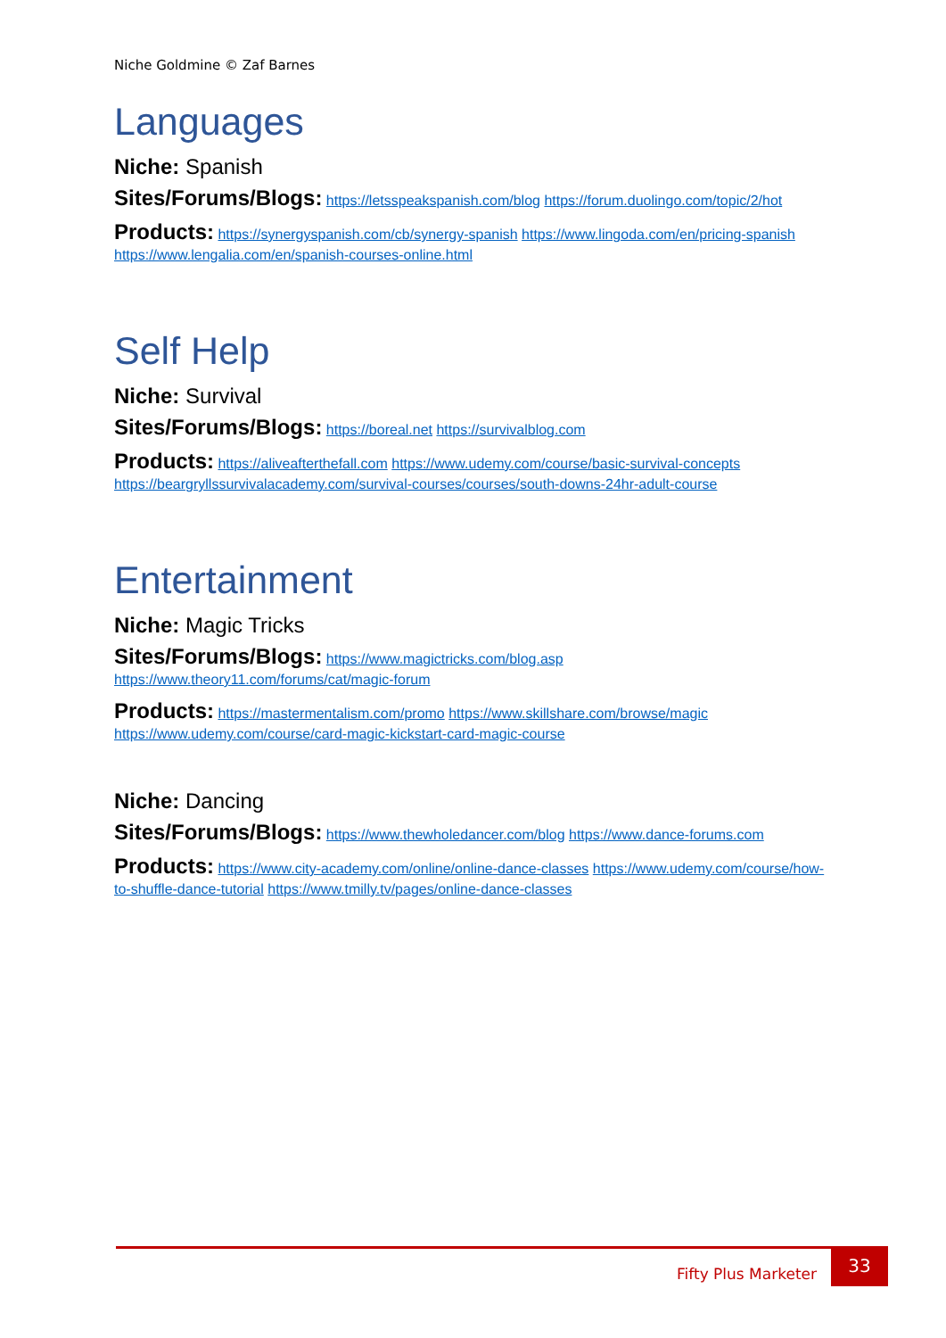Niche Goldmine © Zaf Barnes
Languages
Niche: Spanish
Sites/Forums/Blogs: https://letsspeakspanish.com/blog https://forum.duolingo.com/topic/2/hot
Products: https://synergyspanish.com/cb/synergy-spanish https://www.lingoda.com/en/pricing-spanish https://www.lengalia.com/en/spanish-courses-online.html
Self Help
Niche: Survival
Sites/Forums/Blogs: https://boreal.net https://survivalblog.com
Products: https://aliveafterthefall.com https://www.udemy.com/course/basic-survival-concepts https://beargryllssurvivalacademy.com/survival-courses/courses/south-downs-24hr-adult-course
Entertainment
Niche: Magic Tricks
Sites/Forums/Blogs: https://www.magictricks.com/blog.asp https://www.theory11.com/forums/cat/magic-forum
Products: https://mastermentalism.com/promo https://www.skillshare.com/browse/magic https://www.udemy.com/course/card-magic-kickstart-card-magic-course
Niche: Dancing
Sites/Forums/Blogs: https://www.thewholedancer.com/blog https://www.dance-forums.com
Products: https://www.city-academy.com/online/online-dance-classes https://www.udemy.com/course/how-to-shuffle-dance-tutorial https://www.tmilly.tv/pages/online-dance-classes
Fifty Plus Marketer
33